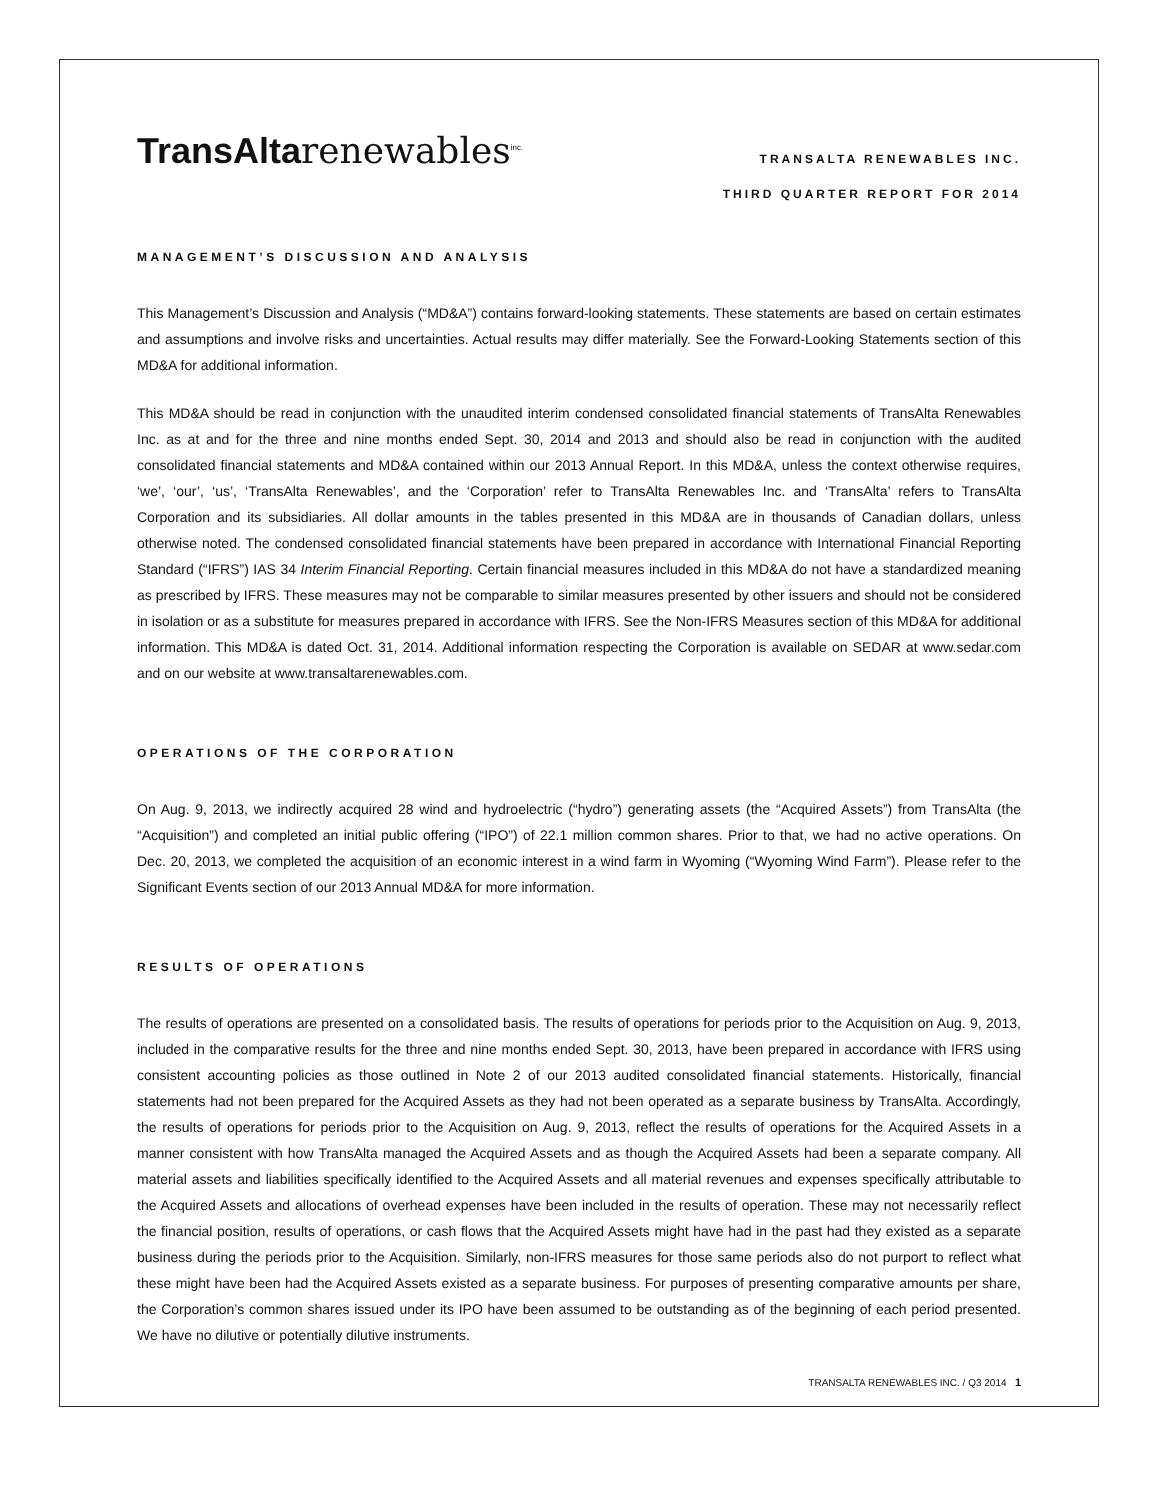TransAlta renewables<sup>inc.</sup>
TRANSALTA RENEWABLES INC.
THIRD QUARTER REPORT FOR 2014
MANAGEMENT’S DISCUSSION AND ANALYSIS
This Management’s Discussion and Analysis (“MD&A”) contains forward-looking statements. These statements are based on certain estimates and assumptions and involve risks and uncertainties. Actual results may differ materially. See the Forward-Looking Statements section of this MD&A for additional information.
This MD&A should be read in conjunction with the unaudited interim condensed consolidated financial statements of TransAlta Renewables Inc. as at and for the three and nine months ended Sept. 30, 2014 and 2013 and should also be read in conjunction with the audited consolidated financial statements and MD&A contained within our 2013 Annual Report. In this MD&A, unless the context otherwise requires, ‘we’, ‘our’, ‘us’, ‘TransAlta Renewables’, and the ‘Corporation’ refer to TransAlta Renewables Inc. and ‘TransAlta’ refers to TransAlta Corporation and its subsidiaries. All dollar amounts in the tables presented in this MD&A are in thousands of Canadian dollars, unless otherwise noted. The condensed consolidated financial statements have been prepared in accordance with International Financial Reporting Standard (“IFRS”) IAS 34 Interim Financial Reporting. Certain financial measures included in this MD&A do not have a standardized meaning as prescribed by IFRS. These measures may not be comparable to similar measures presented by other issuers and should not be considered in isolation or as a substitute for measures prepared in accordance with IFRS. See the Non-IFRS Measures section of this MD&A for additional information. This MD&A is dated Oct. 31, 2014. Additional information respecting the Corporation is available on SEDAR at www.sedar.com and on our website at www.transaltarenewables.com.
OPERATIONS OF THE CORPORATION
On Aug. 9, 2013, we indirectly acquired 28 wind and hydroelectric (“hydro”) generating assets (the “Acquired Assets”) from TransAlta (the “Acquisition”) and completed an initial public offering (“IPO”) of 22.1 million common shares. Prior to that, we had no active operations. On Dec. 20, 2013, we completed the acquisition of an economic interest in a wind farm in Wyoming (“Wyoming Wind Farm”). Please refer to the Significant Events section of our 2013 Annual MD&A for more information.
RESULTS OF OPERATIONS
The results of operations are presented on a consolidated basis. The results of operations for periods prior to the Acquisition on Aug. 9, 2013, included in the comparative results for the three and nine months ended Sept. 30, 2013, have been prepared in accordance with IFRS using consistent accounting policies as those outlined in Note 2 of our 2013 audited consolidated financial statements. Historically, financial statements had not been prepared for the Acquired Assets as they had not been operated as a separate business by TransAlta. Accordingly, the results of operations for periods prior to the Acquisition on Aug. 9, 2013, reflect the results of operations for the Acquired Assets in a manner consistent with how TransAlta managed the Acquired Assets and as though the Acquired Assets had been a separate company. All material assets and liabilities specifically identified to the Acquired Assets and all material revenues and expenses specifically attributable to the Acquired Assets and allocations of overhead expenses have been included in the results of operation. These may not necessarily reflect the financial position, results of operations, or cash flows that the Acquired Assets might have had in the past had they existed as a separate business during the periods prior to the Acquisition. Similarly, non-IFRS measures for those same periods also do not purport to reflect what these might have been had the Acquired Assets existed as a separate business. For purposes of presenting comparative amounts per share, the Corporation’s common shares issued under its IPO have been assumed to be outstanding as of the beginning of each period presented. We have no dilutive or potentially dilutive instruments.
TRANSALTA RENEWABLES INC. / Q3 2014 1